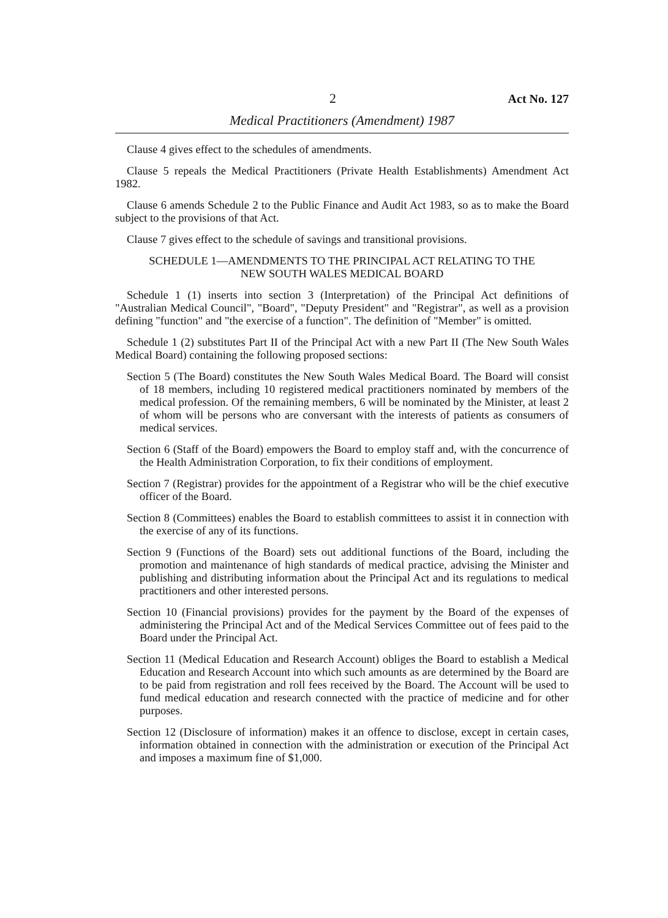2 Act No. 127
Medical Practitioners (Amendment) 1987
Clause 4 gives effect to the schedules of amendments.
Clause 5 repeals the Medical Practitioners (Private Health Establishments) Amendment Act 1982.
Clause 6 amends Schedule 2 to the Public Finance and Audit Act 1983, so as to make the Board subject to the provisions of that Act.
Clause 7 gives effect to the schedule of savings and transitional provisions.
SCHEDULE 1—AMENDMENTS TO THE PRINCIPAL ACT RELATING TO THE
NEW SOUTH WALES MEDICAL BOARD
Schedule 1 (1) inserts into section 3 (Interpretation) of the Principal Act definitions of "Australian Medical Council", "Board", "Deputy President" and "Registrar", as well as a provision defining "function" and "the exercise of a function". The definition of "Member" is omitted.
Schedule 1 (2) substitutes Part II of the Principal Act with a new Part II (The New South Wales Medical Board) containing the following proposed sections:
Section 5 (The Board) constitutes the New South Wales Medical Board. The Board will consist of 18 members, including 10 registered medical practitioners nominated by members of the medical profession. Of the remaining members, 6 will be nominated by the Minister, at least 2 of whom will be persons who are conversant with the interests of patients as consumers of medical services.
Section 6 (Staff of the Board) empowers the Board to employ staff and, with the concurrence of the Health Administration Corporation, to fix their conditions of employment.
Section 7 (Registrar) provides for the appointment of a Registrar who will be the chief executive officer of the Board.
Section 8 (Committees) enables the Board to establish committees to assist it in connection with the exercise of any of its functions.
Section 9 (Functions of the Board) sets out additional functions of the Board, including the promotion and maintenance of high standards of medical practice, advising the Minister and publishing and distributing information about the Principal Act and its regulations to medical practitioners and other interested persons.
Section 10 (Financial provisions) provides for the payment by the Board of the expenses of administering the Principal Act and of the Medical Services Committee out of fees paid to the Board under the Principal Act.
Section 11 (Medical Education and Research Account) obliges the Board to establish a Medical Education and Research Account into which such amounts as are determined by the Board are to be paid from registration and roll fees received by the Board. The Account will be used to fund medical education and research connected with the practice of medicine and for other purposes.
Section 12 (Disclosure of information) makes it an offence to disclose, except in certain cases, information obtained in connection with the administration or execution of the Principal Act and imposes a maximum fine of $1,000.